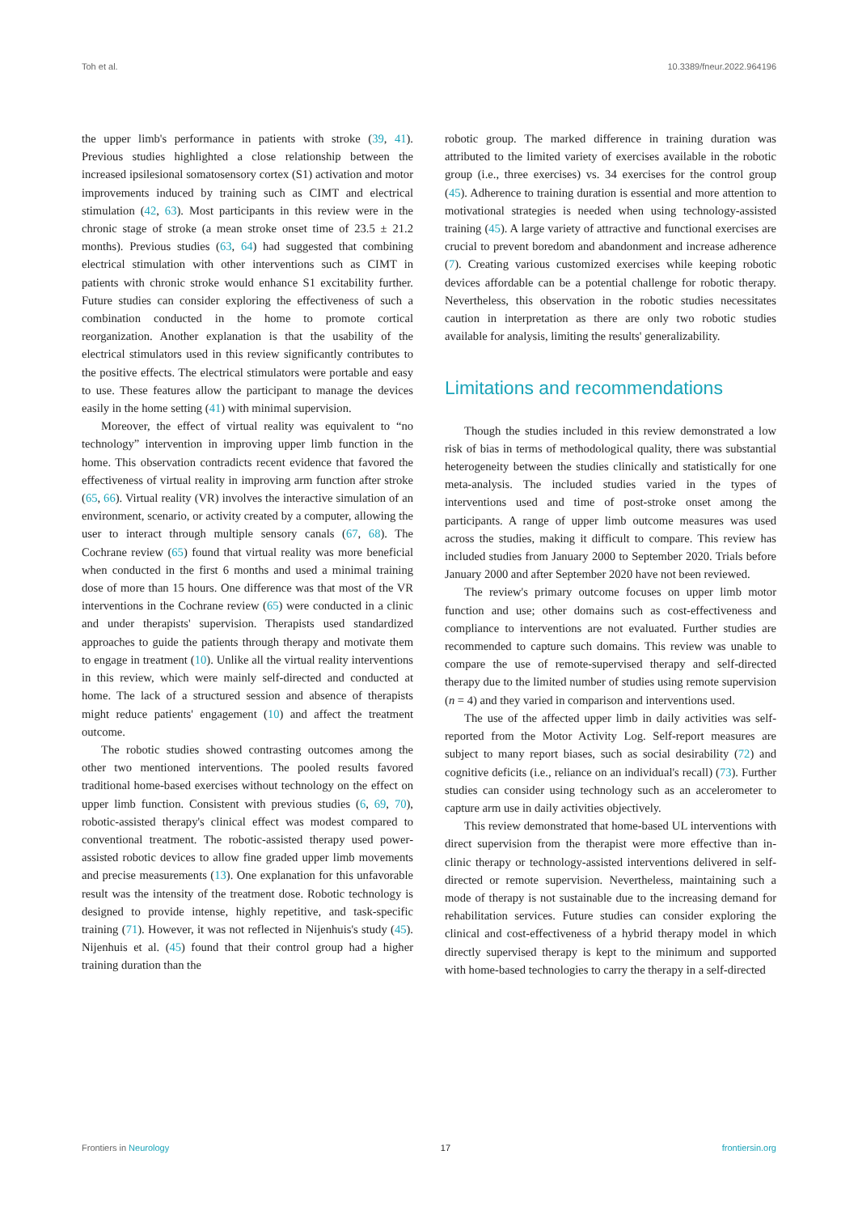Toh et al. 10.3389/fneur.2022.964196
the upper limb's performance in patients with stroke (39, 41). Previous studies highlighted a close relationship between the increased ipsilesional somatosensory cortex (S1) activation and motor improvements induced by training such as CIMT and electrical stimulation (42, 63). Most participants in this review were in the chronic stage of stroke (a mean stroke onset time of 23.5 ± 21.2 months). Previous studies (63, 64) had suggested that combining electrical stimulation with other interventions such as CIMT in patients with chronic stroke would enhance S1 excitability further. Future studies can consider exploring the effectiveness of such a combination conducted in the home to promote cortical reorganization. Another explanation is that the usability of the electrical stimulators used in this review significantly contributes to the positive effects. The electrical stimulators were portable and easy to use. These features allow the participant to manage the devices easily in the home setting (41) with minimal supervision.
Moreover, the effect of virtual reality was equivalent to “no technology” intervention in improving upper limb function in the home. This observation contradicts recent evidence that favored the effectiveness of virtual reality in improving arm function after stroke (65, 66). Virtual reality (VR) involves the interactive simulation of an environment, scenario, or activity created by a computer, allowing the user to interact through multiple sensory canals (67, 68). The Cochrane review (65) found that virtual reality was more beneficial when conducted in the first 6 months and used a minimal training dose of more than 15 hours. One difference was that most of the VR interventions in the Cochrane review (65) were conducted in a clinic and under therapists' supervision. Therapists used standardized approaches to guide the patients through therapy and motivate them to engage in treatment (10). Unlike all the virtual reality interventions in this review, which were mainly self-directed and conducted at home. The lack of a structured session and absence of therapists might reduce patients' engagement (10) and affect the treatment outcome.
The robotic studies showed contrasting outcomes among the other two mentioned interventions. The pooled results favored traditional home-based exercises without technology on the effect on upper limb function. Consistent with previous studies (6, 69, 70), robotic-assisted therapy's clinical effect was modest compared to conventional treatment. The robotic-assisted therapy used power-assisted robotic devices to allow fine graded upper limb movements and precise measurements (13). One explanation for this unfavorable result was the intensity of the treatment dose. Robotic technology is designed to provide intense, highly repetitive, and task-specific training (71). However, it was not reflected in Nijenhuis's study (45). Nijenhuis et al. (45) found that their control group had a higher training duration than the
robotic group. The marked difference in training duration was attributed to the limited variety of exercises available in the robotic group (i.e., three exercises) vs. 34 exercises for the control group (45). Adherence to training duration is essential and more attention to motivational strategies is needed when using technology-assisted training (45). A large variety of attractive and functional exercises are crucial to prevent boredom and abandonment and increase adherence (7). Creating various customized exercises while keeping robotic devices affordable can be a potential challenge for robotic therapy. Nevertheless, this observation in the robotic studies necessitates caution in interpretation as there are only two robotic studies available for analysis, limiting the results' generalizability.
Limitations and recommendations
Though the studies included in this review demonstrated a low risk of bias in terms of methodological quality, there was substantial heterogeneity between the studies clinically and statistically for one meta-analysis. The included studies varied in the types of interventions used and time of post-stroke onset among the participants. A range of upper limb outcome measures was used across the studies, making it difficult to compare. This review has included studies from January 2000 to September 2020. Trials before January 2000 and after September 2020 have not been reviewed.
The review's primary outcome focuses on upper limb motor function and use; other domains such as cost-effectiveness and compliance to interventions are not evaluated. Further studies are recommended to capture such domains. This review was unable to compare the use of remote-supervised therapy and self-directed therapy due to the limited number of studies using remote supervision (n = 4) and they varied in comparison and interventions used.
The use of the affected upper limb in daily activities was self-reported from the Motor Activity Log. Self-report measures are subject to many report biases, such as social desirability (72) and cognitive deficits (i.e., reliance on an individual's recall) (73). Further studies can consider using technology such as an accelerometer to capture arm use in daily activities objectively.
This review demonstrated that home-based UL interventions with direct supervision from the therapist were more effective than in-clinic therapy or technology-assisted interventions delivered in self-directed or remote supervision. Nevertheless, maintaining such a mode of therapy is not sustainable due to the increasing demand for rehabilitation services. Future studies can consider exploring the clinical and cost-effectiveness of a hybrid therapy model in which directly supervised therapy is kept to the minimum and supported with home-based technologies to carry the therapy in a self-directed
Frontiers in Neurology 17 frontiersin.org